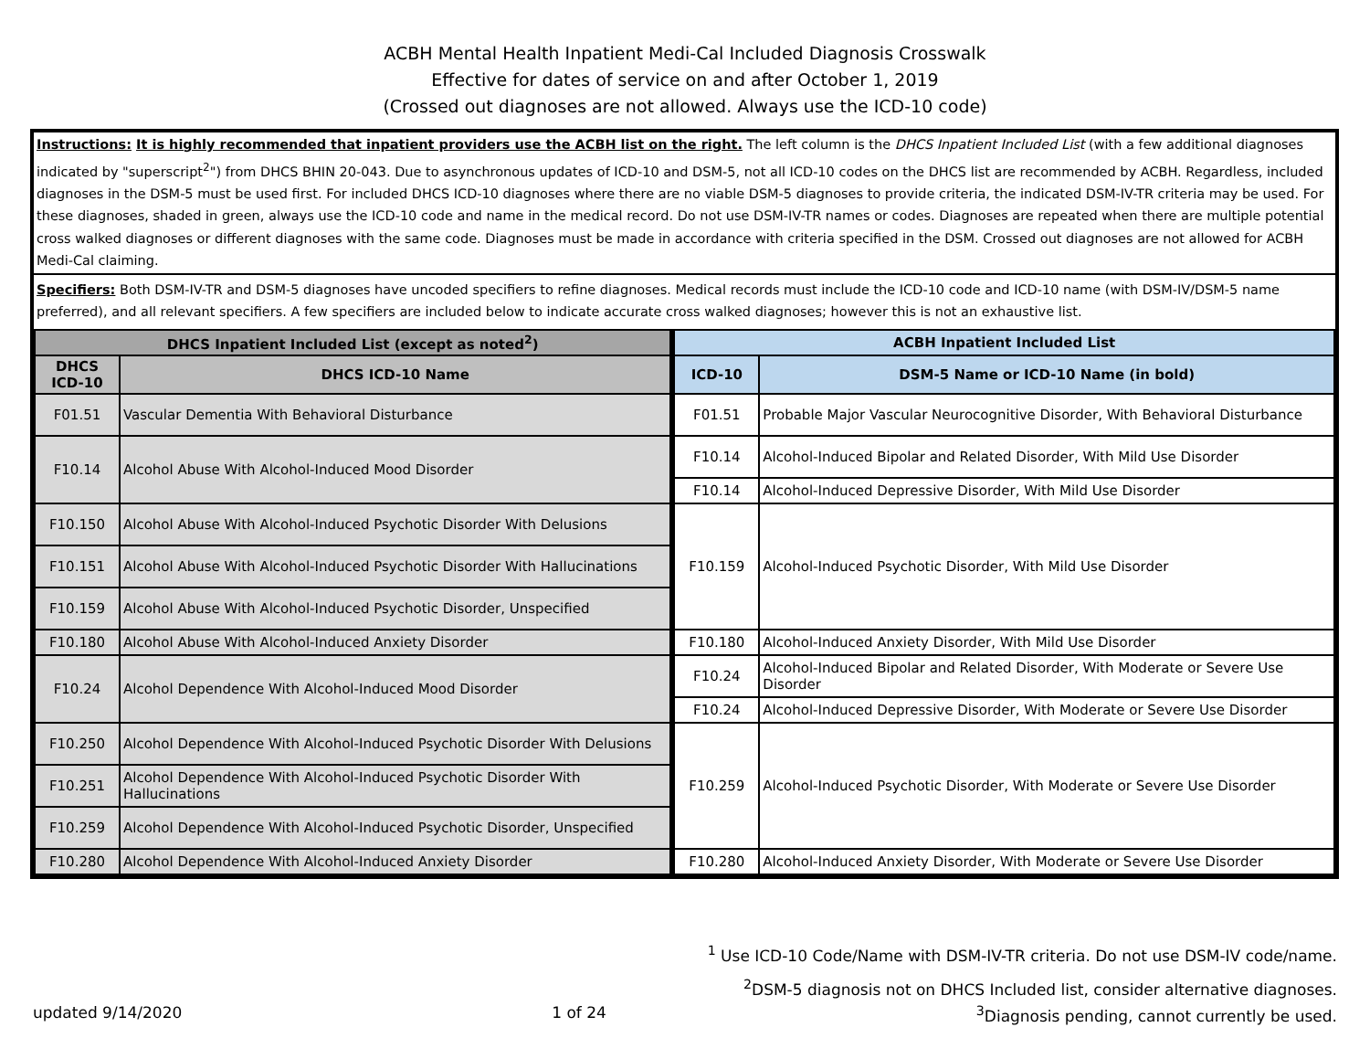ACBH Mental Health Inpatient Medi-Cal Included Diagnosis Crosswalk
Effective for dates of service on and after October 1, 2019
(Crossed out diagnoses are not allowed. Always use the ICD-10 code)
Instructions: It is highly recommended that inpatient providers use the ACBH list on the right. The left column is the DHCS Inpatient Included List (with a few additional diagnoses indicated by "superscript<sup>2</sup>") from DHCS BHIN 20-043. Due to asynchronous updates of ICD-10 and DSM-5, not all ICD-10 codes on the DHCS list are recommended by ACBH. Regardless, included diagnoses in the DSM-5 must be used first. For included DHCS ICD-10 diagnoses where there are no viable DSM-5 diagnoses to provide criteria, the indicated DSM-IV-TR criteria may be used. For these diagnoses, shaded in green, always use the ICD-10 code and name in the medical record. Do not use DSM-IV-TR names or codes. Diagnoses are repeated when there are multiple potential cross walked diagnoses or different diagnoses with the same code. Diagnoses must be made in accordance with criteria specified in the DSM. Crossed out diagnoses are not allowed for ACBH Medi-Cal claiming.
Specifiers: Both DSM-IV-TR and DSM-5 diagnoses have uncoded specifiers to refine diagnoses. Medical records must include the ICD-10 code and ICD-10 name (with DSM-IV/DSM-5 name preferred), and all relevant specifiers. A few specifiers are included below to indicate accurate cross walked diagnoses; however this is not an exhaustive list.
| DHCS Inpatient Included List (except as noted<sup>2</sup>) | | ACBH Inpatient Included List | |
| --- | --- | --- | --- |
| DHCS ICD-10 | DHCS ICD-10 Name | ICD-10 | DSM-5 Name or ICD-10 Name (in bold) |
| F01.51 | Vascular Dementia With Behavioral Disturbance | F01.51 | Probable Major Vascular Neurocognitive Disorder, With Behavioral Disturbance |
| F10.14 | Alcohol Abuse With Alcohol-Induced Mood Disorder | F10.14 | Alcohol-Induced Bipolar and Related Disorder, With Mild Use Disorder |
| | | F10.14 | Alcohol-Induced Depressive Disorder, With Mild Use Disorder |
| F10.150 | Alcohol Abuse With Alcohol-Induced Psychotic Disorder With Delusions | F10.159 | Alcohol-Induced Psychotic Disorder, With Mild Use Disorder |
| F10.151 | Alcohol Abuse With Alcohol-Induced Psychotic Disorder With Hallucinations | | |
| F10.159 | Alcohol Abuse With Alcohol-Induced Psychotic Disorder, Unspecified | | |
| F10.180 | Alcohol Abuse With Alcohol-Induced Anxiety Disorder | F10.180 | Alcohol-Induced Anxiety Disorder, With Mild Use Disorder |
| F10.24 | Alcohol Dependence With Alcohol-Induced Mood Disorder | F10.24 | Alcohol-Induced Bipolar and Related Disorder, With Moderate or Severe Use Disorder |
| | | F10.24 | Alcohol-Induced Depressive Disorder, With Moderate or Severe Use Disorder |
| F10.250 | Alcohol Dependence With Alcohol-Induced Psychotic Disorder With Delusions | F10.259 | Alcohol-Induced Psychotic Disorder, With Moderate or Severe Use Disorder |
| F10.251 | Alcohol Dependence With Alcohol-Induced Psychotic Disorder With Hallucinations | | |
| F10.259 | Alcohol Dependence With Alcohol-Induced Psychotic Disorder, Unspecified | | |
| F10.280 | Alcohol Dependence With Alcohol-Induced Anxiety Disorder | F10.280 | Alcohol-Induced Anxiety Disorder, With Moderate or Severe Use Disorder |
<sup>1</sup> Use ICD-10 Code/Name with DSM-IV-TR criteria. Do not use DSM-IV code/name.
<sup>2</sup> DSM-5 diagnosis not on DHCS Included list, consider alternative diagnoses.
updated 9/14/2020 1 of 24<sup>3</sup>Diagnosis pending, cannot currently be used.